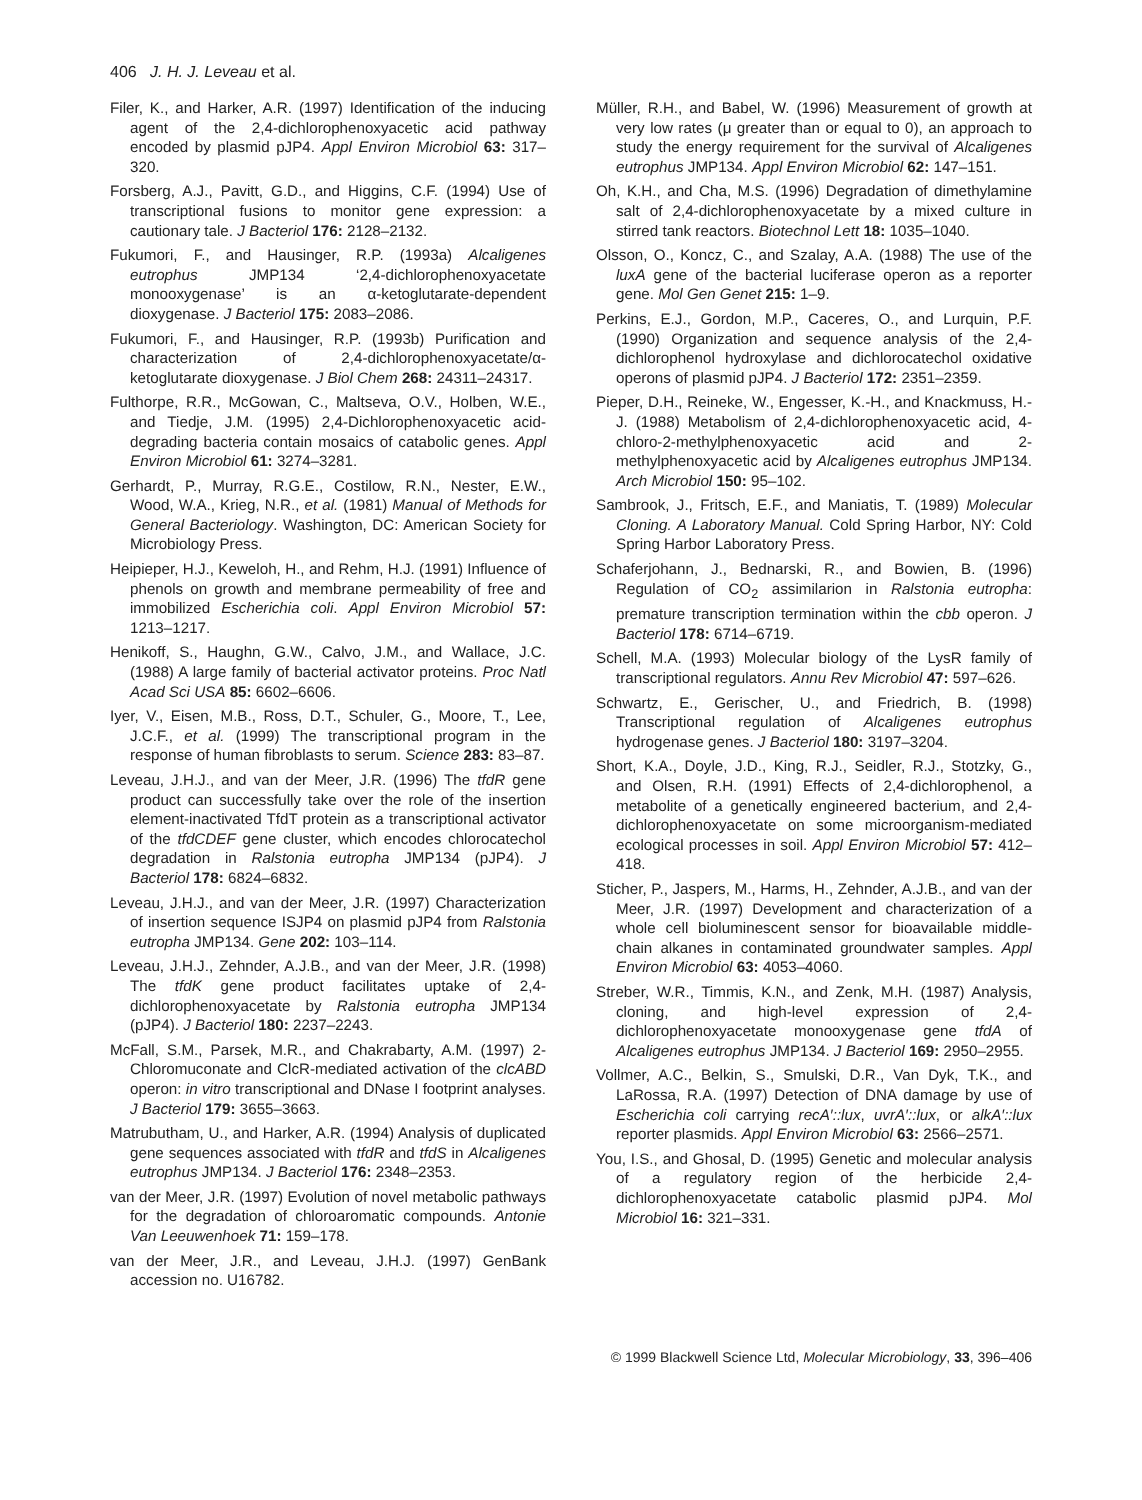406 J. H. J. Leveau et al.
Filer, K., and Harker, A.R. (1997) Identification of the inducing agent of the 2,4-dichlorophenoxyacetic acid pathway encoded by plasmid pJP4. Appl Environ Microbiol 63: 317–320.
Forsberg, A.J., Pavitt, G.D., and Higgins, C.F. (1994) Use of transcriptional fusions to monitor gene expression: a cautionary tale. J Bacteriol 176: 2128–2132.
Fukumori, F., and Hausinger, R.P. (1993a) Alcaligenes eutrophus JMP134 ‘2,4-dichlorophenoxyacetate monooxygenase’ is an α-ketoglutarate-dependent dioxygenase. J Bacteriol 175: 2083–2086.
Fukumori, F., and Hausinger, R.P. (1993b) Purification and characterization of 2,4-dichlorophenoxyacetate/α-ketoglutarate dioxygenase. J Biol Chem 268: 24311–24317.
Fulthorpe, R.R., McGowan, C., Maltseva, O.V., Holben, W.E., and Tiedje, J.M. (1995) 2,4-Dichlorophenoxyacetic acid-degrading bacteria contain mosaics of catabolic genes. Appl Environ Microbiol 61: 3274–3281.
Gerhardt, P., Murray, R.G.E., Costilow, R.N., Nester, E.W., Wood, W.A., Krieg, N.R., et al. (1981) Manual of Methods for General Bacteriology. Washington, DC: American Society for Microbiology Press.
Heipieper, H.J., Keweloh, H., and Rehm, H.J. (1991) Influence of phenols on growth and membrane permeability of free and immobilized Escherichia coli. Appl Environ Microbiol 57: 1213–1217.
Henikoff, S., Haughn, G.W., Calvo, J.M., and Wallace, J.C. (1988) A large family of bacterial activator proteins. Proc Natl Acad Sci USA 85: 6602–6606.
Iyer, V., Eisen, M.B., Ross, D.T., Schuler, G., Moore, T., Lee, J.C.F., et al. (1999) The transcriptional program in the response of human fibroblasts to serum. Science 283: 83–87.
Leveau, J.H.J., and van der Meer, J.R. (1996) The tfdR gene product can successfully take over the role of the insertion element-inactivated TfdT protein as a transcriptional activator of the tfdCDEF gene cluster, which encodes chlorocatechol degradation in Ralstonia eutropha JMP134 (pJP4). J Bacteriol 178: 6824–6832.
Leveau, J.H.J., and van der Meer, J.R. (1997) Characterization of insertion sequence ISJP4 on plasmid pJP4 from Ralstonia eutropha JMP134. Gene 202: 103–114.
Leveau, J.H.J., Zehnder, A.J.B., and van der Meer, J.R. (1998) The tfdK gene product facilitates uptake of 2,4-dichlorophenoxyacetate by Ralstonia eutropha JMP134 (pJP4). J Bacteriol 180: 2237–2243.
McFall, S.M., Parsek, M.R., and Chakrabarty, A.M. (1997) 2-Chloromuconate and ClcR-mediated activation of the clcABD operon: in vitro transcriptional and DNase I footprint analyses. J Bacteriol 179: 3655–3663.
Matrubutham, U., and Harker, A.R. (1994) Analysis of duplicated gene sequences associated with tfdR and tfdS in Alcaligenes eutrophus JMP134. J Bacteriol 176: 2348–2353.
van der Meer, J.R. (1997) Evolution of novel metabolic pathways for the degradation of chloroaromatic compounds. Antonie Van Leeuwenhoek 71: 159–178.
van der Meer, J.R., and Leveau, J.H.J. (1997) GenBank accession no. U16782.
Müller, R.H., and Babel, W. (1996) Measurement of growth at very low rates (μ greater than or equal to 0), an approach to study the energy requirement for the survival of Alcaligenes eutrophus JMP134. Appl Environ Microbiol 62: 147–151.
Oh, K.H., and Cha, M.S. (1996) Degradation of dimethylamine salt of 2,4-dichlorophenoxyacetate by a mixed culture in stirred tank reactors. Biotechnol Lett 18: 1035–1040.
Olsson, O., Koncz, C., and Szalay, A.A. (1988) The use of the luxA gene of the bacterial luciferase operon as a reporter gene. Mol Gen Genet 215: 1–9.
Perkins, E.J., Gordon, M.P., Caceres, O., and Lurquin, P.F. (1990) Organization and sequence analysis of the 2,4-dichlorophenol hydroxylase and dichlorocatechol oxidative operons of plasmid pJP4. J Bacteriol 172: 2351–2359.
Pieper, D.H., Reineke, W., Engesser, K.-H., and Knackmuss, H.-J. (1988) Metabolism of 2,4-dichlorophenoxyacetic acid, 4-chloro-2-methylphenoxyacetic acid and 2-methylphenoxyacetic acid by Alcaligenes eutrophus JMP134. Arch Microbiol 150: 95–102.
Sambrook, J., Fritsch, E.F., and Maniatis, T. (1989) Molecular Cloning. A Laboratory Manual. Cold Spring Harbor, NY: Cold Spring Harbor Laboratory Press.
Schaferjohann, J., Bednarski, R., and Bowien, B. (1996) Regulation of CO<sub>2</sub> assimilarion in Ralstonia eutropha: premature transcription termination within the cbb operon. J Bacteriol 178: 6714–6719.
Schell, M.A. (1993) Molecular biology of the LysR family of transcriptional regulators. Annu Rev Microbiol 47: 597–626.
Schwartz, E., Gerischer, U., and Friedrich, B. (1998) Transcriptional regulation of Alcaligenes eutrophus hydrogenase genes. J Bacteriol 180: 3197–3204.
Short, K.A., Doyle, J.D., King, R.J., Seidler, R.J., Stotzky, G., and Olsen, R.H. (1991) Effects of 2,4-dichlorophenol, a metabolite of a genetically engineered bacterium, and 2,4-dichlorophenoxyacetate on some microorganism-mediated ecological processes in soil. Appl Environ Microbiol 57: 412–418.
Sticher, P., Jaspers, M., Harms, H., Zehnder, A.J.B., and van der Meer, J.R. (1997) Development and characterization of a whole cell bioluminescent sensor for bioavailable middle-chain alkanes in contaminated groundwater samples. Appl Environ Microbiol 63: 4053–4060.
Streber, W.R., Timmis, K.N., and Zenk, M.H. (1987) Analysis, cloning, and high-level expression of 2,4-dichlorophenoxyacetate monooxygenase gene tfdA of Alcaligenes eutrophus JMP134. J Bacteriol 169: 2950–2955.
Vollmer, A.C., Belkin, S., Smulski, D.R., Van Dyk, T.K., and LaRossa, R.A. (1997) Detection of DNA damage by use of Escherichia coli carrying recA′::lux, uvrA′::lux, or alkA′::lux reporter plasmids. Appl Environ Microbiol 63: 2566–2571.
You, I.S., and Ghosal, D. (1995) Genetic and molecular analysis of a regulatory region of the herbicide 2,4-dichlorophenoxyacetate catabolic plasmid pJP4. Mol Microbiol 16: 321–331.
© 1999 Blackwell Science Ltd, Molecular Microbiology, 33, 396–406